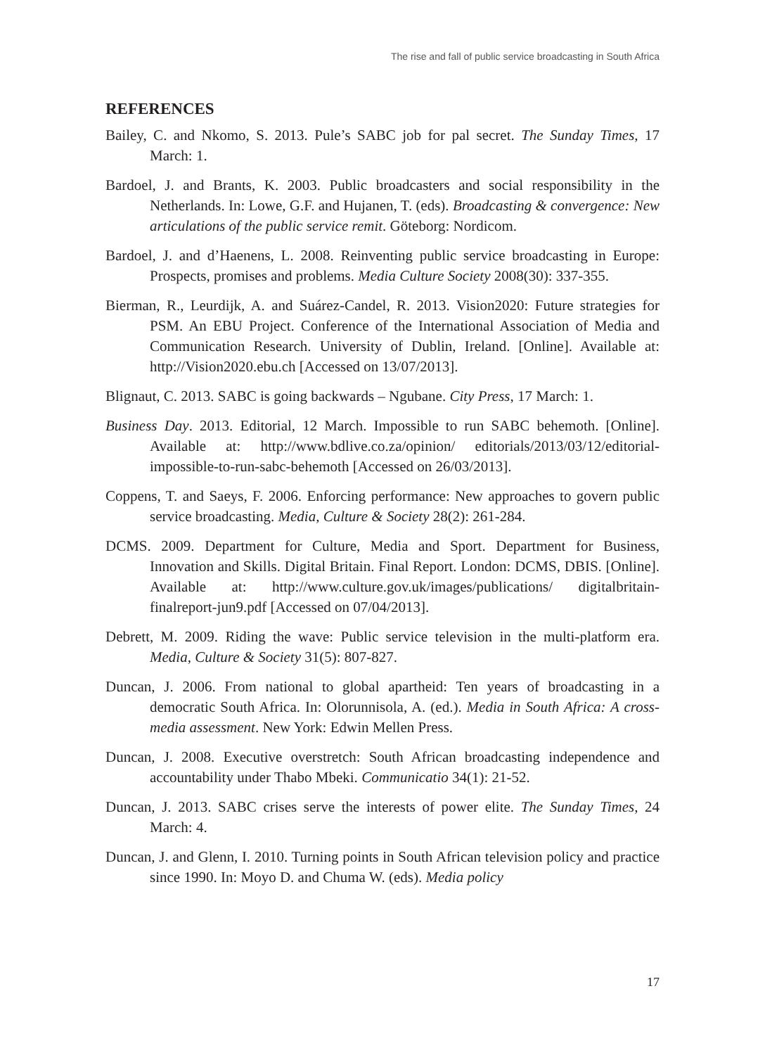The rise and fall of public service broadcasting in South Africa
REFERENCES
Bailey, C. and Nkomo, S. 2013. Pule’s SABC job for pal secret. The Sunday Times, 17 March: 1.
Bardoel, J. and Brants, K. 2003. Public broadcasters and social responsibility in the Netherlands. In: Lowe, G.F. and Hujanen, T. (eds). Broadcasting & convergence: New articulations of the public service remit. Göteborg: Nordicom.
Bardoel, J. and d’Haenens, L. 2008. Reinventing public service broadcasting in Europe: Prospects, promises and problems. Media Culture Society 2008(30): 337-355.
Bierman, R., Leurdijk, A. and Suárez-Candel, R. 2013. Vision2020: Future strategies for PSM. An EBU Project. Conference of the International Association of Media and Communication Research. University of Dublin, Ireland. [Online]. Available at: http://Vision2020.ebu.ch [Accessed on 13/07/2013].
Blignaut, C. 2013. SABC is going backwards – Ngubane. City Press, 17 March: 1.
Business Day. 2013. Editorial, 12 March. Impossible to run SABC behemoth. [Online]. Available at: http://www.bdlive.co.za/opinion/ editorials/2013/03/12/editorial-impossible-to-run-sabc-behemoth [Accessed on 26/03/2013].
Coppens, T. and Saeys, F. 2006. Enforcing performance: New approaches to govern public service broadcasting. Media, Culture & Society 28(2): 261-284.
DCMS. 2009. Department for Culture, Media and Sport. Department for Business, Innovation and Skills. Digital Britain. Final Report. London: DCMS, DBIS. [Online]. Available at: http://www.culture.gov.uk/images/publications/ digitalbritain-finalreport-jun9.pdf [Accessed on 07/04/2013].
Debrett, M. 2009. Riding the wave: Public service television in the multi-platform era. Media, Culture & Society 31(5): 807-827.
Duncan, J. 2006. From national to global apartheid: Ten years of broadcasting in a democratic South Africa. In: Olorunnisola, A. (ed.). Media in South Africa: A cross-media assessment. New York: Edwin Mellen Press.
Duncan, J. 2008. Executive overstretch: South African broadcasting independence and accountability under Thabo Mbeki. Communicatio 34(1): 21-52.
Duncan, J. 2013. SABC crises serve the interests of power elite. The Sunday Times, 24 March: 4.
Duncan, J. and Glenn, I. 2010. Turning points in South African television policy and practice since 1990. In: Moyo D. and Chuma W. (eds). Media policy
17